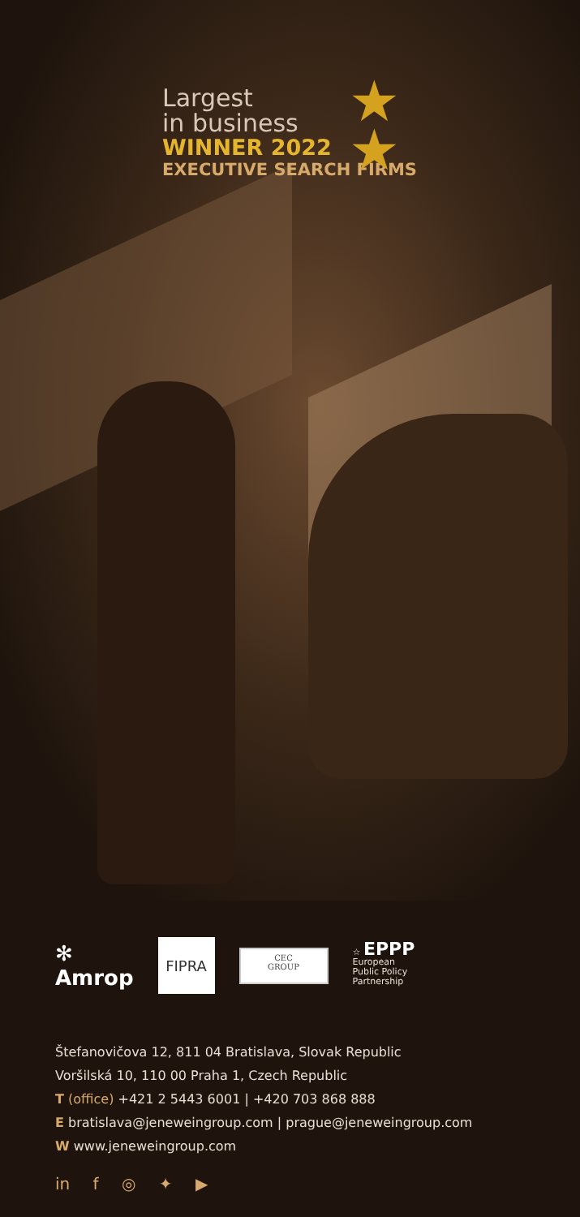Largest
in business
WINNER 2022
EXECUTIVE SEARCH FIRMS
★
★
✻
Amrop
FIPRA
CEC
GROUP
☆ EPPP
European
Public Policy
Partnership
Štefanovičova 12, 811 04 Bratislava, Slovak Republic
Voršilská 10, 110 00 Praha 1, Czech Republic
T (office) +421 2 5443 6001 | +420 703 868 888
E bratislava@jeneweingroup.com | prague@jeneweingroup.com
W www.jeneweingroup.com
in f ◎ ✦ ▶